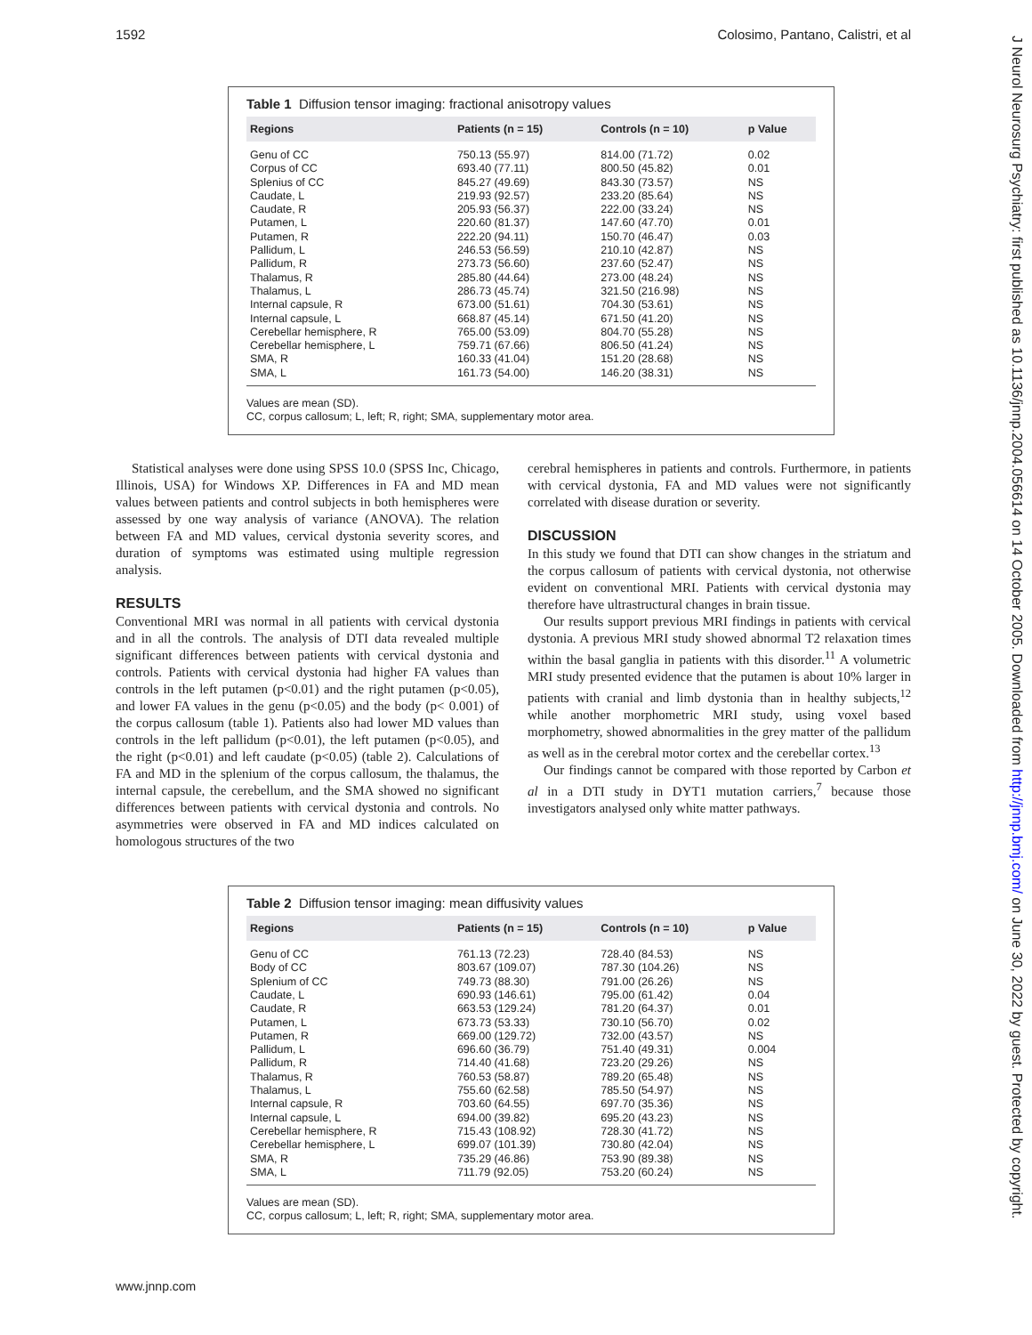1592 Colosimo, Pantano, Calistri, et al
J Neurol Neurosurg Psychiatry: first published as 10.1136/jnnp.2004.056614 on 14 October 2005. Downloaded from http://jnnp.bmj.com/ on June 30, 2022 by guest. Protected by copyright.
Table 1 Diffusion tensor imaging: fractional anisotropy values
| Regions | Patients (n = 15) | Controls (n = 10) | p Value |
| --- | --- | --- | --- |
| Genu of CC | 750.13 (55.97) | 814.00 (71.72) | 0.02 |
| Corpus of CC | 693.40 (77.11) | 800.50 (45.82) | 0.01 |
| Splenius of CC | 845.27 (49.69) | 843.30 (73.57) | NS |
| Caudate, L | 219.93 (92.57) | 233.20 (85.64) | NS |
| Caudate, R | 205.93 (56.37) | 222.00 (33.24) | NS |
| Putamen, L | 220.60 (81.37) | 147.60 (47.70) | 0.01 |
| Putamen, R | 222.20 (94.11) | 150.70 (46.47) | 0.03 |
| Pallidum, L | 246.53 (56.59) | 210.10 (42.87) | NS |
| Pallidum, R | 273.73 (56.60) | 237.60 (52.47) | NS |
| Thalamus, R | 285.80 (44.64) | 273.00 (48.24) | NS |
| Thalamus, L | 286.73 (45.74) | 321.50 (216.98) | NS |
| Internal capsule, R | 673.00 (51.61) | 704.30 (53.61) | NS |
| Internal capsule, L | 668.87 (45.14) | 671.50 (41.20) | NS |
| Cerebellar hemisphere, R | 765.00 (53.09) | 804.70 (55.28) | NS |
| Cerebellar hemisphere, L | 759.71 (67.66) | 806.50 (41.24) | NS |
| SMA, R | 160.33 (41.04) | 151.20 (28.68) | NS |
| SMA, L | 161.73 (54.00) | 146.20 (38.31) | NS |
Values are mean (SD).
CC, corpus callosum; L, left; R, right; SMA, supplementary motor area.
Statistical analyses were done using SPSS 10.0 (SPSS Inc, Chicago, Illinois, USA) for Windows XP. Differences in FA and MD mean values between patients and control subjects in both hemispheres were assessed by one way analysis of variance (ANOVA). The relation between FA and MD values, cervical dystonia severity scores, and duration of symptoms was estimated using multiple regression analysis.
RESULTS
Conventional MRI was normal in all patients with cervical dystonia and in all the controls. The analysis of DTI data revealed multiple significant differences between patients with cervical dystonia and controls. Patients with cervical dystonia had higher FA values than controls in the left putamen (p<0.01) and the right putamen (p<0.05), and lower FA values in the genu (p<0.05) and the body (p< 0.001) of the corpus callosum (table 1). Patients also had lower MD values than controls in the left pallidum (p<0.01), the left putamen (p<0.05), and the right (p<0.01) and left caudate (p<0.05) (table 2). Calculations of FA and MD in the splenium of the corpus callosum, the thalamus, the internal capsule, the cerebellum, and the SMA showed no significant differences between patients with cervical dystonia and controls. No asymmetries were observed in FA and MD indices calculated on homologous structures of the two
cerebral hemispheres in patients and controls. Furthermore, in patients with cervical dystonia, FA and MD values were not significantly correlated with disease duration or severity.
DISCUSSION
In this study we found that DTI can show changes in the striatum and the corpus callosum of patients with cervical dystonia, not otherwise evident on conventional MRI. Patients with cervical dystonia may therefore have ultrastructural changes in brain tissue.
Our results support previous MRI findings in patients with cervical dystonia. A previous MRI study showed abnormal T2 relaxation times within the basal ganglia in patients with this disorder.<sup>11</sup> A volumetric MRI study presented evidence that the putamen is about 10% larger in patients with cranial and limb dystonia than in healthy subjects,<sup>12</sup> while another morphometric MRI study, using voxel based morphometry, showed abnormalities in the grey matter of the pallidum as well as in the cerebral motor cortex and the cerebellar cortex.<sup>13</sup>
Our findings cannot be compared with those reported by Carbon et al in a DTI study in DYT1 mutation carriers,<sup>7</sup> because those investigators analysed only white matter pathways.
Table 2 Diffusion tensor imaging: mean diffusivity values
| Regions | Patients (n = 15) | Controls (n = 10) | p Value |
| --- | --- | --- | --- |
| Genu of CC | 761.13 (72.23) | 728.40 (84.53) | NS |
| Body of CC | 803.67 (109.07) | 787.30 (104.26) | NS |
| Splenium of CC | 749.73 (88.30) | 791.00 (26.26) | NS |
| Caudate, L | 690.93 (146.61) | 795.00 (61.42) | 0.04 |
| Caudate, R | 663.53 (129.24) | 781.20 (64.37) | 0.01 |
| Putamen, L | 673.73 (53.33) | 730.10 (56.70) | 0.02 |
| Putamen, R | 669.00 (129.72) | 732.00 (43.57) | NS |
| Pallidum, L | 696.60 (36.79) | 751.40 (49.31) | 0.004 |
| Pallidum, R | 714.40 (41.68) | 723.20 (29.26) | NS |
| Thalamus, R | 760.53 (58.87) | 789.20 (65.48) | NS |
| Thalamus, L | 755.60 (62.58) | 785.50 (54.97) | NS |
| Internal capsule, R | 703.60 (64.55) | 697.70 (35.36) | NS |
| Internal capsule, L | 694.00 (39.82) | 695.20 (43.23) | NS |
| Cerebellar hemisphere, R | 715.43 (108.92) | 728.30 (41.72) | NS |
| Cerebellar hemisphere, L | 699.07 (101.39) | 730.80 (42.04) | NS |
| SMA, R | 735.29 (46.86) | 753.90 (89.38) | NS |
| SMA, L | 711.79 (92.05) | 753.20 (60.24) | NS |
Values are mean (SD).
CC, corpus callosum; L, left; R, right; SMA, supplementary motor area.
www.jnnp.com